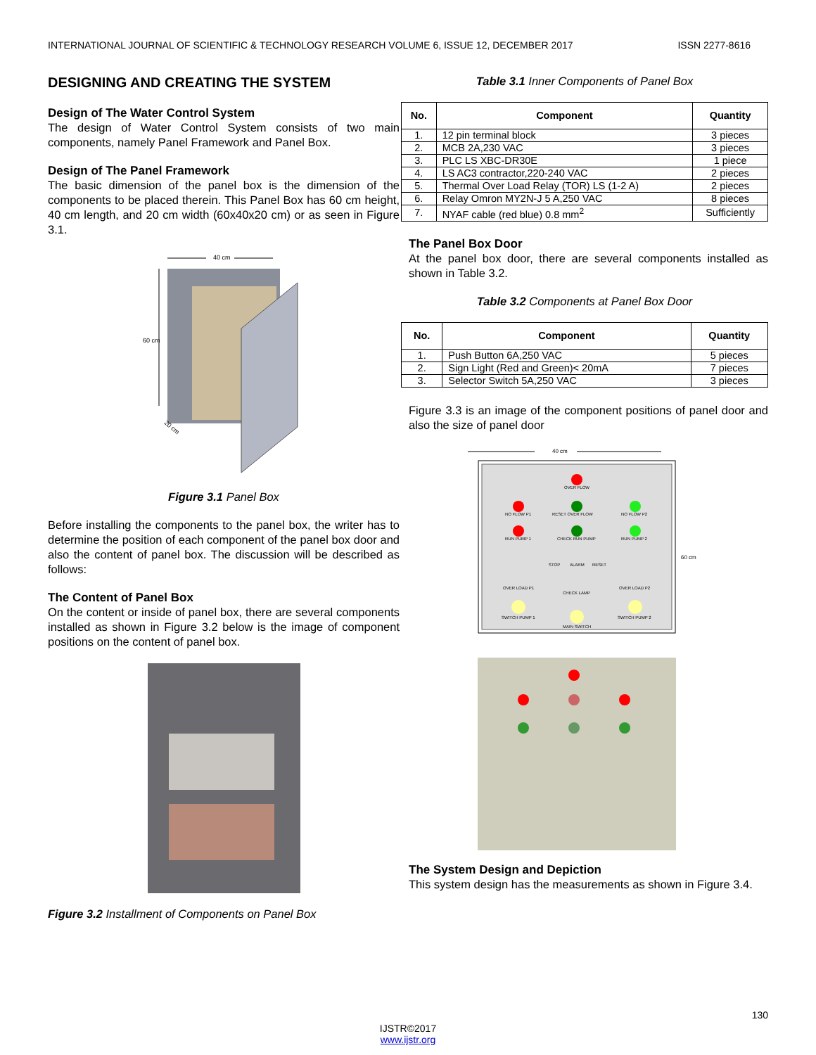INTERNATIONAL JOURNAL OF SCIENTIFIC & TECHNOLOGY RESEARCH VOLUME 6, ISSUE 12, DECEMBER 2017 ISSN 2277-8616
DESIGNING AND CREATING THE SYSTEM
Design of The Water Control System
The design of Water Control System consists of two main components, namely Panel Framework and Panel Box.
Design of The Panel Framework
The basic dimension of the panel box is the dimension of the components to be placed therein. This Panel Box has 60 cm height, 40 cm length, and 20 cm width (60x40x20 cm) or as seen in Figure 3.1.
40 cm
60 cm
20 cm
Figure 3.1 Panel Box
Before installing the components to the panel box, the writer has to determine the position of each component of the panel box door and also the content of panel box. The discussion will be described as follows:
The Content of Panel Box
On the content or inside of panel box, there are several components installed as shown in Figure 3.2 below is the image of component positions on the content of panel box.
Figure 3.2 Installment of Components on Panel Box
Table 3.1 Inner Components of Panel Box
| No. | Component | Quantity |
| --- | --- | --- |
| 1. | 12 pin terminal block | 3 pieces |
| 2. | MCB 2A,230 VAC | 3 pieces |
| 3. | PLC LS XBC-DR30E | 1 piece |
| 4. | LS AC3 contractor,220-240 VAC | 2 pieces |
| 5. | Thermal Over Load Relay (TOR) LS (1-2 A) | 2 pieces |
| 6. | Relay Omron MY2N-J 5 A,250 VAC | 8 pieces |
| 7. | NYAF cable (red blue) 0.8 mm<sup>2</sup> | Sufficiently |
The Panel Box Door
At the panel box door, there are several components installed as shown in Table 3.2.
Table 3.2 Components at Panel Box Door
| No. | Component | Quantity |
| --- | --- | --- |
| 1. | Push Button 6A,250 VAC | 5 pieces |
| 2. | Sign Light (Red and Green)< 20mA | 7 pieces |
| 3. | Selector Switch 5A,250 VAC | 3 pieces |
Figure 3.3 is an image of the component positions of panel door and also the size of panel door
40 cm
60 cm
OVER FLOW
NO FLOW P1
RESET OVER FLOW
NO FLOW P2
RUN PUMP 1
CHECK RUN PUMP
RUN PUMP 2
STOP
ALARM
RESET
OVER LOAD P1
CHECK LAMP
OVER LOAD P2
SWITCH PUMP 1
MAIN SWITCH
SWITCH PUMP 2
The System Design and Depiction
This system design has the measurements as shown in Figure 3.4.
130
IJSTR©2017
www.ijstr.org